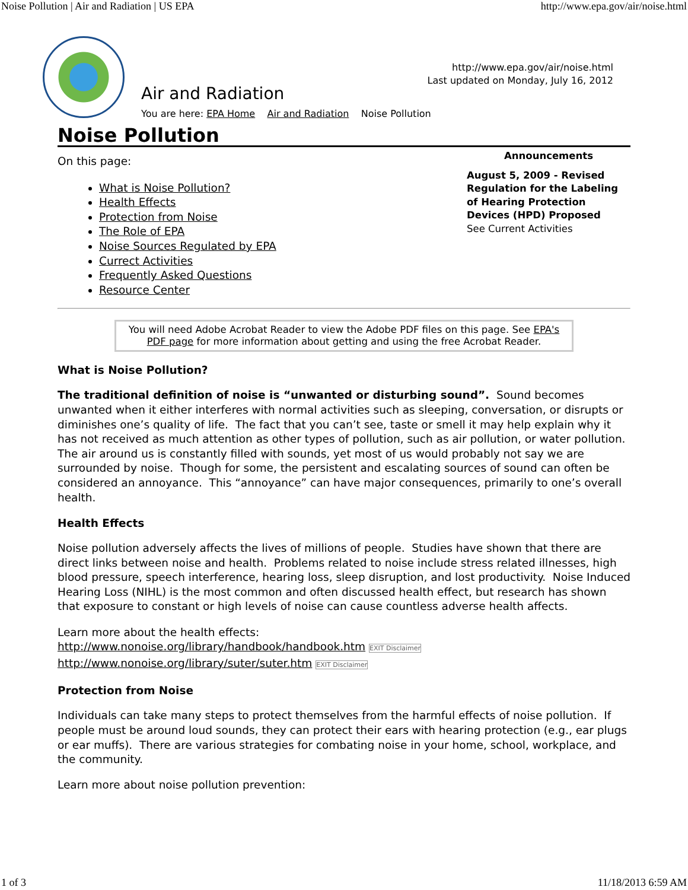Noise Pollution | Air and Radiation | US EPA http://www.epa.gov/air/noise.html
http://www.epa.gov/air/noise.html
Last updated on Monday, July 16, 2012
Air and Radiation
You are here: EPA Home Air and Radiation Noise Pollution
Noise Pollution
On this page:
What is Noise Pollution?
Health Effects
Protection from Noise
The Role of EPA
Noise Sources Regulated by EPA
Currect Activities
Frequently Asked Questions
Resource Center
Announcements
August 5, 2009 - Revised Regulation for the Labeling of Hearing Protection Devices (HPD) Proposed
See Current Activities
You will need Adobe Acrobat Reader to view the Adobe PDF files on this page. See EPA's PDF page for more information about getting and using the free Acrobat Reader.
What is Noise Pollution?
The traditional definition of noise is “unwanted or disturbing sound”. Sound becomes unwanted when it either interferes with normal activities such as sleeping, conversation, or disrupts or diminishes one’s quality of life. The fact that you can’t see, taste or smell it may help explain why it has not received as much attention as other types of pollution, such as air pollution, or water pollution. The air around us is constantly filled with sounds, yet most of us would probably not say we are surrounded by noise. Though for some, the persistent and escalating sources of sound can often be considered an annoyance. This “annoyance” can have major consequences, primarily to one’s overall health.
Health Effects
Noise pollution adversely affects the lives of millions of people. Studies have shown that there are direct links between noise and health. Problems related to noise include stress related illnesses, high blood pressure, speech interference, hearing loss, sleep disruption, and lost productivity. Noise Induced Hearing Loss (NIHL) is the most common and often discussed health effect, but research has shown that exposure to constant or high levels of noise can cause countless adverse health affects.
Learn more about the health effects:
http://www.nonoise.org/library/handbook/handbook.htm EXIT Disclaimer
http://www.nonoise.org/library/suter/suter.htm EXIT Disclaimer
Protection from Noise
Individuals can take many steps to protect themselves from the harmful effects of noise pollution. If people must be around loud sounds, they can protect their ears with hearing protection (e.g., ear plugs or ear muffs). There are various strategies for combating noise in your home, school, workplace, and the community.
Learn more about noise pollution prevention:
1 of 3 11/18/2013 6:59 AM